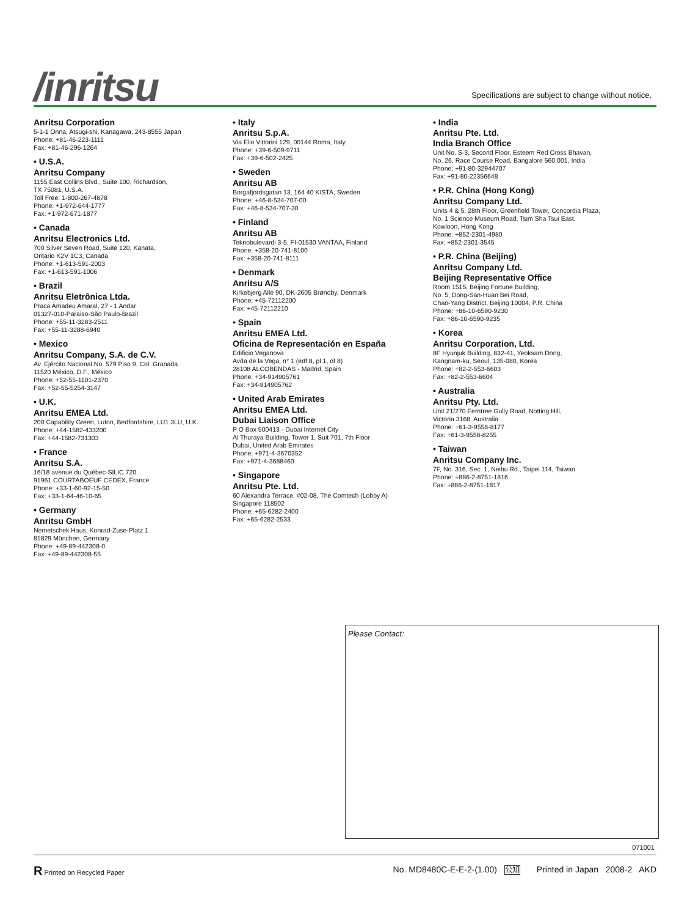/inritsu
Specifications are subject to change without notice.
Anritsu Corporation
5-1-1 Onna, Atsugi-shi, Kanagawa, 243-8555 Japan
Phone: +81-46-223-1111
Fax: +81-46-296-1264
• U.S.A.
Anritsu Company
1155 East Collins Blvd., Suite 100, Richardson,
TX 75081, U.S.A.
Toll Free: 1-800-267-4878
Phone: +1-972-644-1777
Fax: +1-972-671-1877
• Canada
Anritsu Electronics Ltd.
700 Silver Seven Road, Suite 120, Kanata,
Ontario K2V 1C3, Canada
Phone: +1-613-591-2003
Fax: +1-613-591-1006
• Brazil
Anritsu Eletrônica Ltda.
Praca Amadeu Amaral, 27 - 1 Andar
01327-010-Paraiso-São Paulo-Brazil
Phone: +55-11-3283-2511
Fax: +55-11-3288-6940
• Mexico
Anritsu Company, S.A. de C.V.
Av. Ejército Nacional No. 579 Piso 9, Col. Granada
11520 México, D.F., México
Phone: +52-55-1101-2370
Fax: +52-55-5254-3147
• U.K.
Anritsu EMEA Ltd.
200 Capability Green, Luton, Bedfordshire, LU1 3LU, U.K.
Phone: +44-1582-433200
Fax: +44-1582-731303
• France
Anritsu S.A.
16/18 avenue du Québec-SILIC 720
91961 COURTABOEUF CEDEX, France
Phone: +33-1-60-92-15-50
Fax: +33-1-64-46-10-65
• Germany
Anritsu GmbH
Nemetschek Haus, Konrad-Zuse-Platz 1
81829 München, Germany
Phone: +49-89-442308-0
Fax: +49-89-442308-55
• Italy
Anritsu S.p.A.
Via Elio Vittorini 129, 00144 Roma, Italy
Phone: +39-6-509-9711
Fax: +39-6-502-2425
• Sweden
Anritsu AB
Borgafjordsgatan 13, 164 40 KISTA, Sweden
Phone: +46-8-534-707-00
Fax: +46-8-534-707-30
• Finland
Anritsu AB
Teknobulevardi 3-5, FI-01530 VANTAA, Finland
Phone: +358-20-741-8100
Fax: +358-20-741-8111
• Denmark
Anritsu A/S
Kirkebjerg Allé 90, DK-2605 Brøndby, Denmark
Phone: +45-72112200
Fax: +45-72112210
• Spain
Anritsu EMEA Ltd.
Oficina de Representación en España
Edificio Veganova
Avda de la Vega, n° 1 (edf 8, pl 1, of 8)
28108 ALCOBENDAS - Madrid, Spain
Phone: +34-914905761
Fax: +34-914905762
• United Arab Emirates
Anritsu EMEA Ltd.
Dubai Liaison Office
P O Box 500413 - Dubai Internet City
Al Thuraya Building, Tower 1, Suit 701, 7th Floor
Dubai, United Arab Emirates
Phone: +971-4-3670352
Fax: +971-4-3688460
• Singapore
Anritsu Pte. Ltd.
60 Alexandra Terrace, #02-08, The Comtech (Lobby A)
Singapore 118502
Phone: +65-6282-2400
Fax: +65-6282-2533
• India
Anritsu Pte. Ltd.
India Branch Office
Unit No. S-3, Second Floor, Esteem Red Cross Bhavan,
No. 26, Race Course Road, Bangalore 560 001, India
Phone: +91-80-32944707
Fax: +91-80-22356648
• P.R. China (Hong Kong)
Anritsu Company Ltd.
Units 4 & 5, 28th Floor, Greenfield Tower, Concordia Plaza,
No. 1 Science Museum Road, Tsim Sha Tsui East,
Kowloon, Hong Kong
Phone: +852-2301-4980
Fax: +852-2301-3545
• P.R. China (Beijing)
Anritsu Company Ltd.
Beijing Representative Office
Room 1515, Beijing Fortune Building,
No. 5, Dong-San-Huan Bei Road,
Chao-Yang District, Beijing 10004, P.R. China
Phone: +86-10-6590-9230
Fax: +86-10-6590-9235
• Korea
Anritsu Corporation, Ltd.
8F Hyunjuk Building, 832-41, Yeoksam Dong,
Kangnam-ku, Seoul, 135-080, Korea
Phone: +82-2-553-6603
Fax: +82-2-553-6604
• Australia
Anritsu Pty. Ltd.
Unit 21/270 Ferntree Gully Road, Notting Hill,
Victoria 3168, Australia
Phone: +61-3-9558-8177
Fax: +61-3-9558-8255
• Taiwan
Anritsu Company Inc.
7F, No. 316, Sec. 1, Neihu Rd., Taipei 114, Taiwan
Phone: +886-2-8751-1816
Fax: +886-2-8751-1817
Please Contact:
071001
R Printed on Recycled Paper No. MD8480C-E-E-2-(1.00) 公知 Printed in Japan 2008-2 AKD